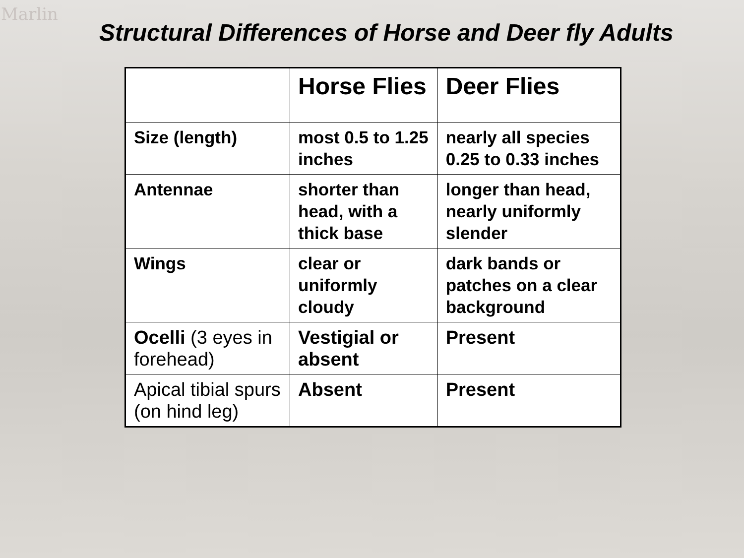Marlin
Structural Differences of Horse and Deer fly Adults
| | Horse Flies | Deer Flies |
| --- | --- | --- |
| Size (length) | most 0.5 to 1.25 inches | nearly all species 0.25 to 0.33 inches |
| Antennae | shorter than head, with a thick base | longer than head, nearly uniformly slender |
| Wings | clear or uniformly cloudy | dark bands or patches on a clear background |
| Ocelli (3 eyes in forehead) | Vestigial or absent | Present |
| Apical tibial spurs (on hind leg) | Absent | Present |